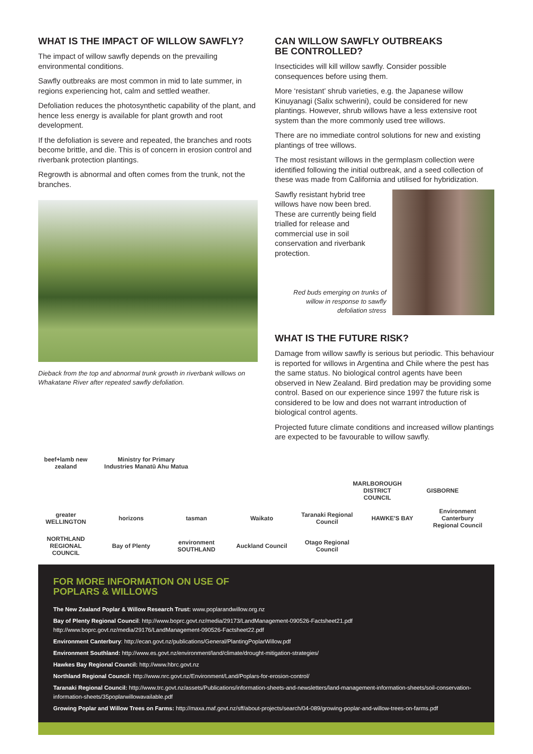WHAT IS THE IMPACT OF WILLOW SAWFLY?
The impact of willow sawfly depends on the prevailing environmental conditions.
Sawfly outbreaks are most common in mid to late summer, in regions experiencing hot, calm and settled weather.
Defoliation reduces the photosynthetic capability of the plant, and hence less energy is available for plant growth and root development.
If the defoliation is severe and repeated, the branches and roots become brittle, and die. This is of concern in erosion control and riverbank protection plantings.
Regrowth is abnormal and often comes from the trunk, not the branches.
Dieback from the top and abnormal trunk growth in riverbank willows on Whakatane River after repeated sawfly defoliation.
CAN WILLOW SAWFLY OUTBREAKS
BE CONTROLLED?
Insecticides will kill willow sawfly. Consider possible consequences before using them.
More ‘resistant’ shrub varieties, e.g. the Japanese willow Kinuyanagi (Salix schwerini), could be considered for new plantings. However, shrub willows have a less extensive root system than the more commonly used tree willows.
There are no immediate control solutions for new and existing plantings of tree willows.
The most resistant willows in the germplasm collection were identified following the initial outbreak, and a seed collection of these was made from California and utilised for hybridization.
Sawfly resistant hybrid tree willows have now been bred. These are currently being field trialled for release and commercial use in soil conservation and riverbank protection.
Red buds emerging on trunks of willow in response to sawfly defoliation stress
WHAT IS THE FUTURE RISK?
Damage from willow sawfly is serious but periodic. This behaviour is reported for willows in Argentina and Chile where the pest has the same status. No biological control agents have been observed in New Zealand. Bird predation may be providing some control. Based on our experience since 1997 the future risk is considered to be low and does not warrant introduction of biological control agents.
Projected future climate conditions and increased willow plantings are expected to be favourable to willow sawfly.
beef+lamb new zealand Ministry for Primary Industries Manatū Ahu Matua MARLBOROUGH DISTRICT COUNCIL GISBORNE greater WELLINGTON horizons tasman Waikato Taranaki Regional Council HAWKE'S BAY Environment Canterbury Regional Council NORTHLAND REGIONAL COUNCIL Bay of Plenty environment SOUTHLAND Auckland Council Otago Regional Council
FOR MORE INFORMATION ON USE OF
POPLARS & WILLOWS
The New Zealand Poplar & Willow Research Trust: www.poplarandwillow.org.nz
Bay of Plenty Regional Council: http://www.boprc.govt.nz/media/29173/LandManagement-090526-Factsheet21.pdf
http://www.boprc.govt.nz/media/29176/LandManagement-090526-Factsheet22.pdf
Environment Canterbury: http://ecan.govt.nz/publications/General/PlantingPoplarWillow.pdf
Environment Southland: http://www.es.govt.nz/environment/land/climate/drought-mitigation-strategies/
Hawkes Bay Regional Council: http://www.hbrc.govt.nz
Northland Regional Council: http://www.nrc.govt.nz/Environment/Land/Poplars-for-erosion-control/
Taranaki Regional Council: http://www.trc.govt.nz/assets/Publications/information-sheets-and-newsletters/land-management-information-sheets/soil-conservation-information-sheets/35poplarwillowavailable.pdf
Growing Poplar and Willow Trees on Farms: http://maxa.maf.govt.nz/sff/about-projects/search/04-089/growing-poplar-and-willow-trees-on-farms.pdf